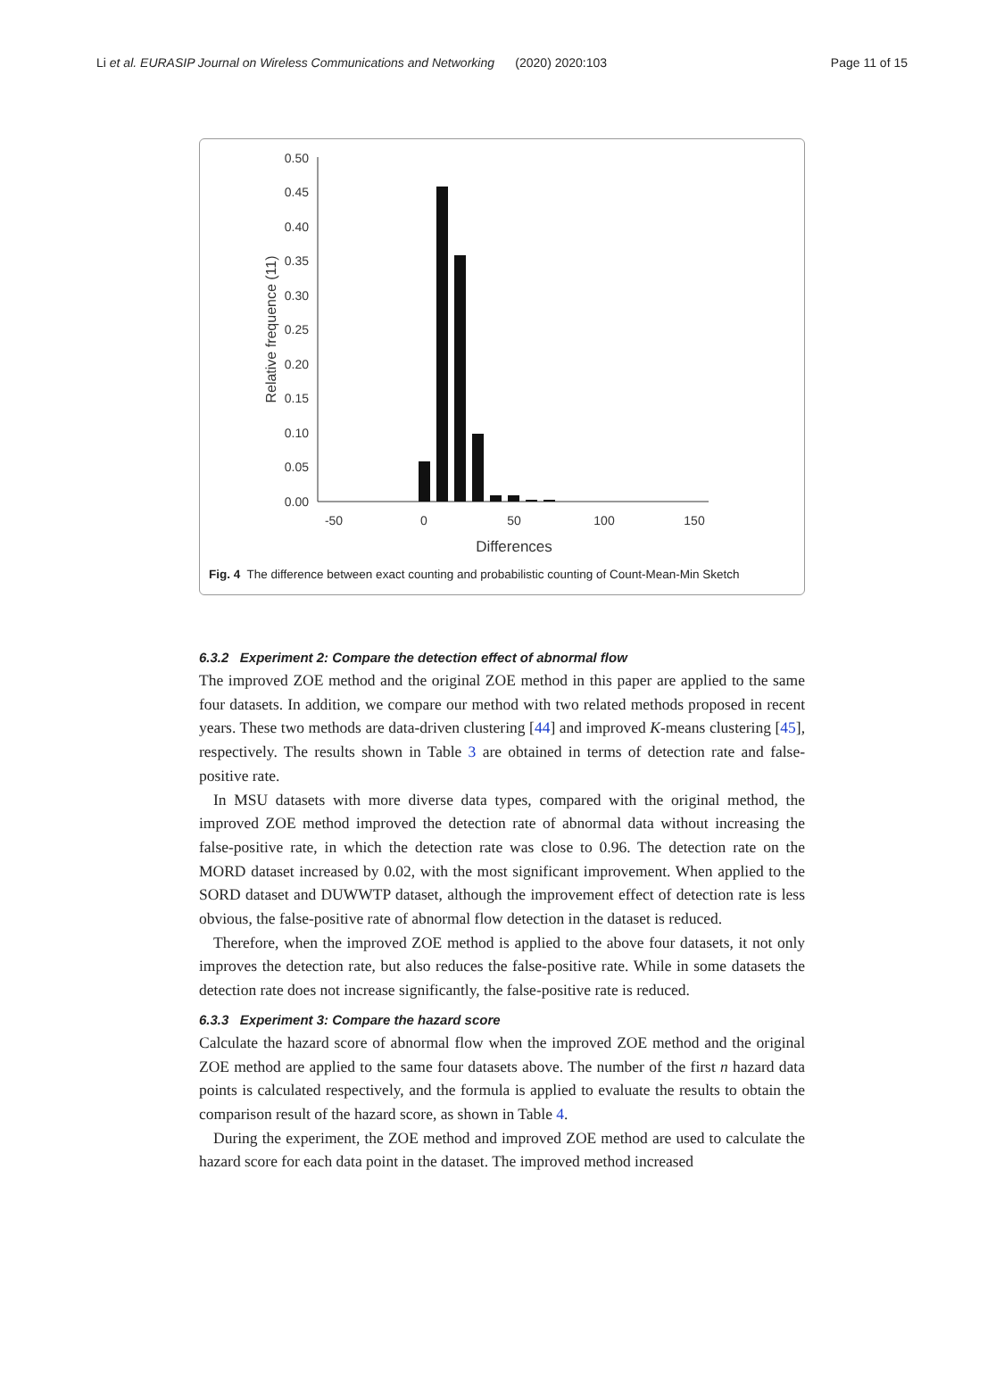Li et al. EURASIP Journal on Wireless Communications and Networking (2020) 2020:103 Page 11 of 15
0.50
0.45
0.40
0.35
0.30
0.25
0.20
0.15
0.10
0.05
0.00
-50
0
50
100
150
Differences
Relative frequence (11)
Fig. 4 The difference between exact counting and probabilistic counting of Count-Mean-Min Sketch
6.3.2 Experiment 2: Compare the detection effect of abnormal flow
The improved ZOE method and the original ZOE method in this paper are applied to the same four datasets. In addition, we compare our method with two related methods proposed in recent years. These two methods are data-driven clustering [44] and improved K-means clustering [45], respectively. The results shown in Table 3 are obtained in terms of detection rate and false-positive rate.
In MSU datasets with more diverse data types, compared with the original method, the improved ZOE method improved the detection rate of abnormal data without increasing the false-positive rate, in which the detection rate was close to 0.96. The detection rate on the MORD dataset increased by 0.02, with the most significant improvement. When applied to the SORD dataset and DUWWTP dataset, although the improvement effect of detection rate is less obvious, the false-positive rate of abnormal flow detection in the dataset is reduced.
Therefore, when the improved ZOE method is applied to the above four datasets, it not only improves the detection rate, but also reduces the false-positive rate. While in some datasets the detection rate does not increase significantly, the false-positive rate is reduced.
6.3.3 Experiment 3: Compare the hazard score
Calculate the hazard score of abnormal flow when the improved ZOE method and the original ZOE method are applied to the same four datasets above. The number of the first n hazard data points is calculated respectively, and the formula is applied to evaluate the results to obtain the comparison result of the hazard score, as shown in Table 4.
During the experiment, the ZOE method and improved ZOE method are used to calculate the hazard score for each data point in the dataset. The improved method increased